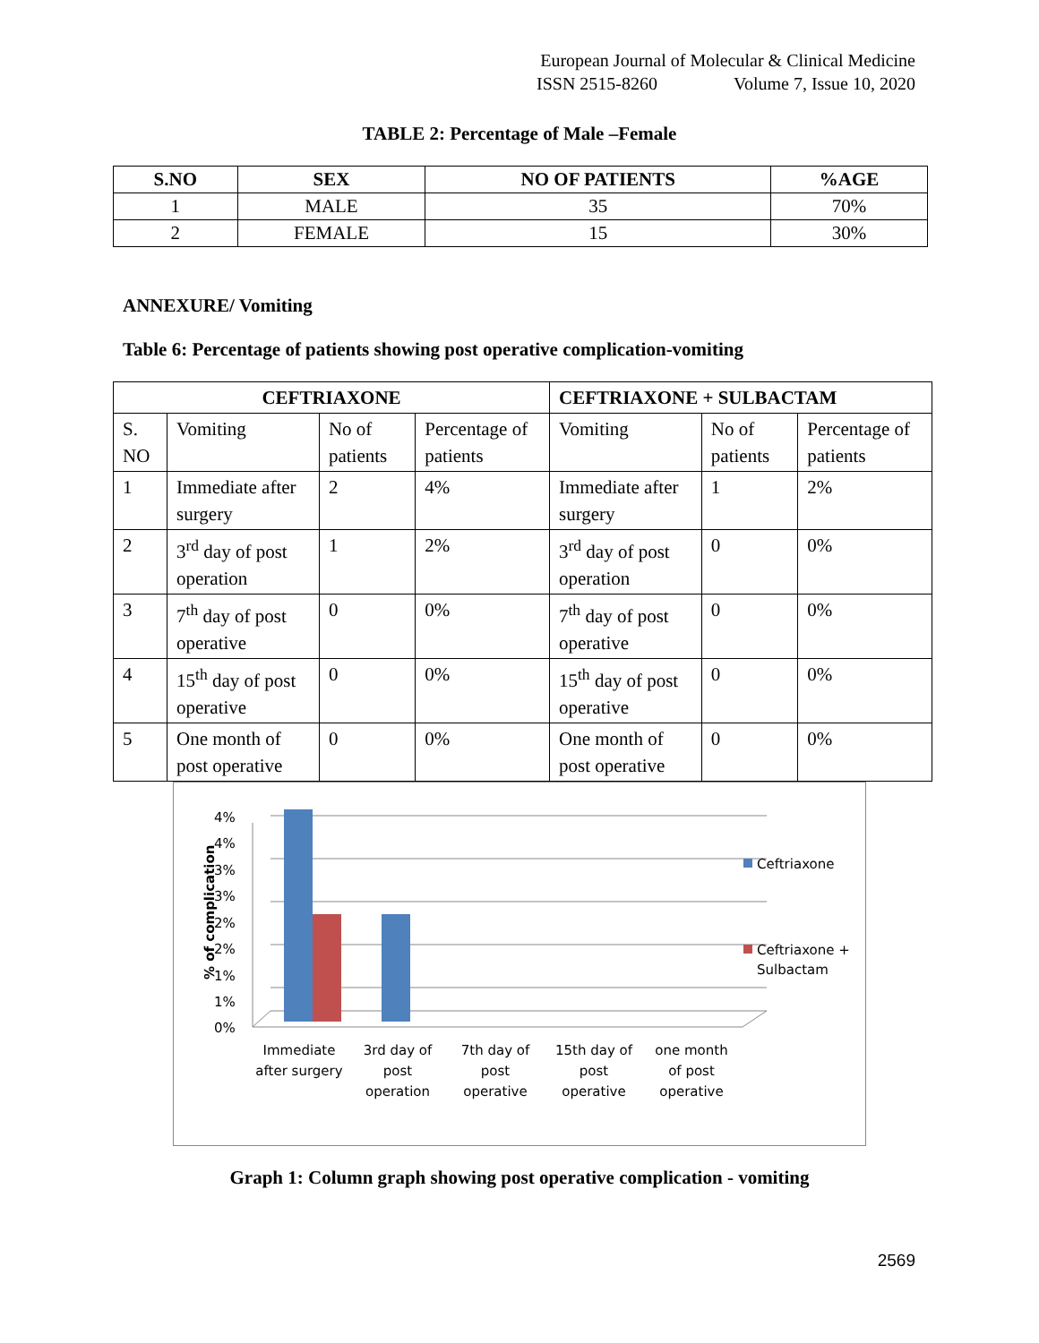European Journal of Molecular & Clinical Medicine
ISSN 2515-8260 Volume 7, Issue 10, 2020
TABLE 2: Percentage of Male –Female
| S.NO | SEX | NO OF PATIENTS | %AGE |
| --- | --- | --- | --- |
| 1 | MALE | 35 | 70% |
| 2 | FEMALE | 15 | 30% |
ANNEXURE/ Vomiting
Table 6: Percentage of patients showing post operative complication-vomiting
| CEFTRIAXONE | | | | CEFTRIAXONE + SULBACTAM | | |
| --- | --- | --- | --- | --- | --- | --- |
| S. NO | Vomiting | No of patients | Percentage of patients | Vomiting | No of patients | Percentage of patients |
| 1 | Immediate after surgery | 2 | 4% | Immediate after surgery | 1 | 2% |
| 2 | 3<sup>rd</sup> day of post operation | 1 | 2% | 3<sup>rd</sup> day of post operation | 0 | 0% |
| 3 | 7<sup>th</sup> day of post operative | 0 | 0% | 7<sup>th</sup> day of post operative | 0 | 0% |
| 4 | 15<sup>th</sup> day of post operative | 0 | 0% | 15<sup>th</sup> day of post operative | 0 | 0% |
| 5 | One month of post operative | 0 | 0% | One month of post operative | 0 | 0% |
4%
4%
3%
3%
2%
2%
1%
1%
0%
% of complication
Ceftriaxone
Ceftriaxone +
Sulbactam
Immediate
after surgery
3rd day of
post
operation
7th day of
post
operative
15th day of
post
operative
one month
of post
operative
Graph 1: Column graph showing post operative complication - vomiting
2569